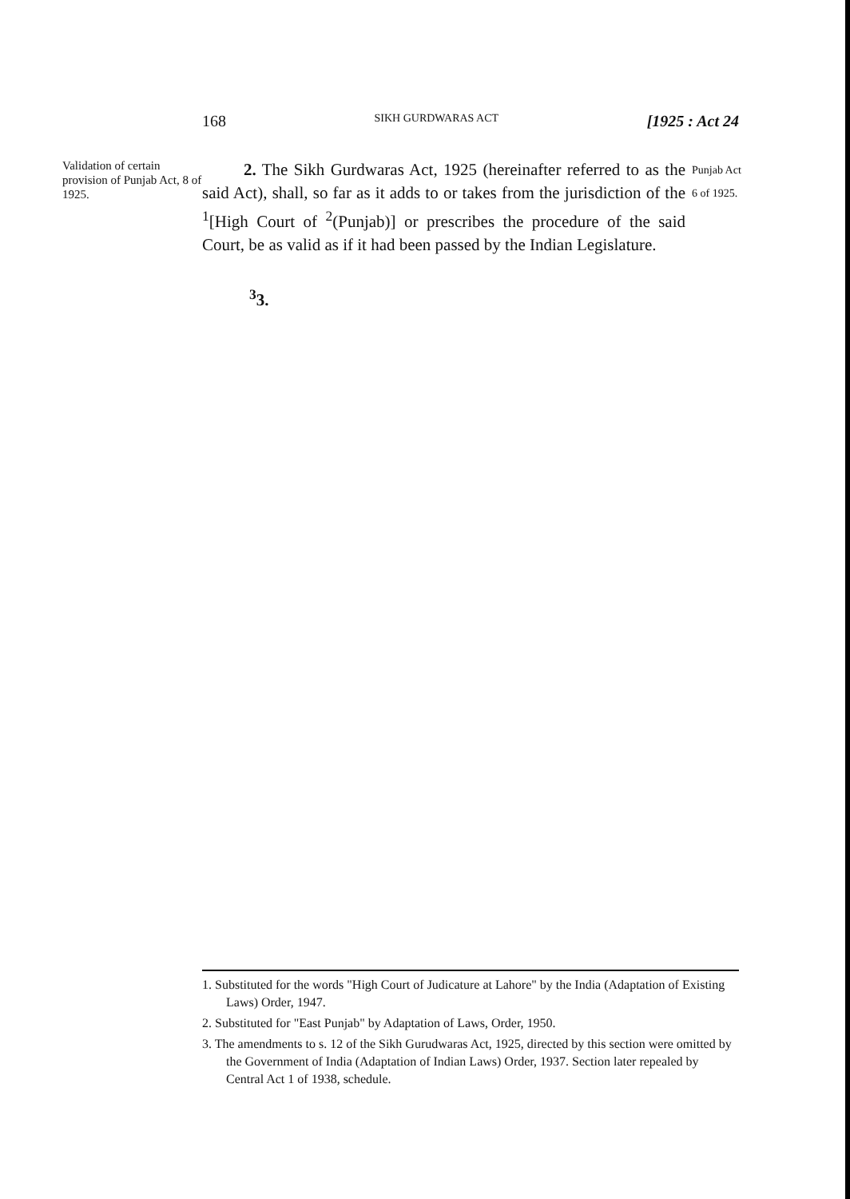168 SIKH GURDWARAS ACT [1925 : Act 24
Validation of certain provision of Punjab Act, 8 of 1925.
2. The Sikh Gurdwaras Act, 1925 (hereinafter referred to as the said Act), shall, so far as it adds to or takes from the jurisdiction of the <sup>1</sup>[High Court of <sup>2</sup>(Punjab)] or prescribes the procedure of the said Court, be as valid as if it had been passed by the Indian Legislature.
Punjab Act 6 of 1925.
<sup>3</sup> 3.
1. Substituted for the words "High Court of Judicature at Lahore" by the India (Adaptation of Existing Laws) Order, 1947.
2. Substituted for "East Punjab" by Adaptation of Laws, Order, 1950.
3. The amendments to s. 12 of the Sikh Gurudwaras Act, 1925, directed by this section were omitted by the Government of India (Adaptation of Indian Laws) Order, 1937. Section later repealed by Central Act 1 of 1938, schedule.